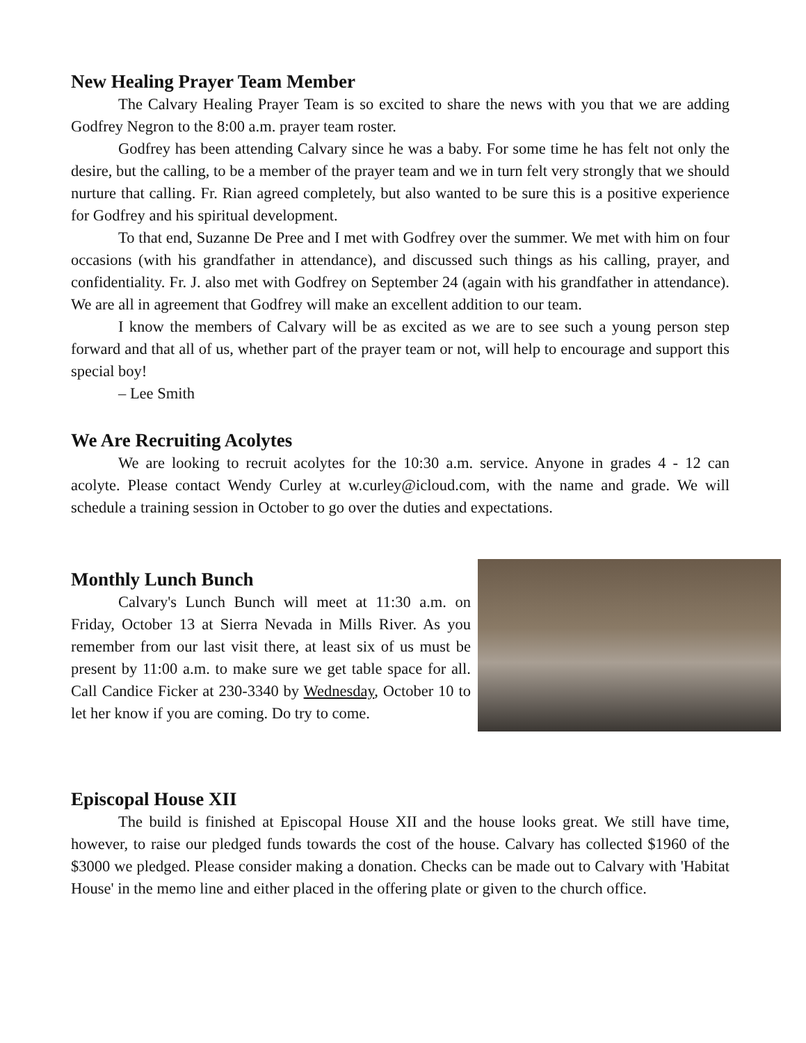New Healing Prayer Team Member
The Calvary Healing Prayer Team is so excited to share the news with you that we are adding Godfrey Negron to the 8:00 a.m. prayer team roster.
Godfrey has been attending Calvary since he was a baby. For some time he has felt not only the desire, but the calling, to be a member of the prayer team and we in turn felt very strongly that we should nurture that calling. Fr. Rian agreed completely, but also wanted to be sure this is a positive experience for Godfrey and his spiritual development.
To that end, Suzanne De Pree and I met with Godfrey over the summer. We met with him on four occasions (with his grandfather in attendance), and discussed such things as his calling, prayer, and confidentiality. Fr. J. also met with Godfrey on September 24 (again with his grandfather in attendance). We are all in agreement that Godfrey will make an excellent addition to our team.
I know the members of Calvary will be as excited as we are to see such a young person step forward and that all of us, whether part of the prayer team or not, will help to encourage and support this special boy!
– Lee Smith
We Are Recruiting Acolytes
We are looking to recruit acolytes for the 10:30 a.m. service. Anyone in grades 4 - 12 can acolyte. Please contact Wendy Curley at w.curley@icloud.com, with the name and grade. We will schedule a training session in October to go over the duties and expectations.
Monthly Lunch Bunch
Calvary's Lunch Bunch will meet at 11:30 a.m. on Friday, October 13 at Sierra Nevada in Mills River. As you remember from our last visit there, at least six of us must be present by 11:00 a.m. to make sure we get table space for all. Call Candice Ficker at 230-3340 by Wednesday, October 10 to let her know if you are coming. Do try to come.
Episcopal House XII
The build is finished at Episcopal House XII and the house looks great. We still have time, however, to raise our pledged funds towards the cost of the house. Calvary has collected $1960 of the $3000 we pledged. Please consider making a donation. Checks can be made out to Calvary with 'Habitat House' in the memo line and either placed in the offering plate or given to the church office.